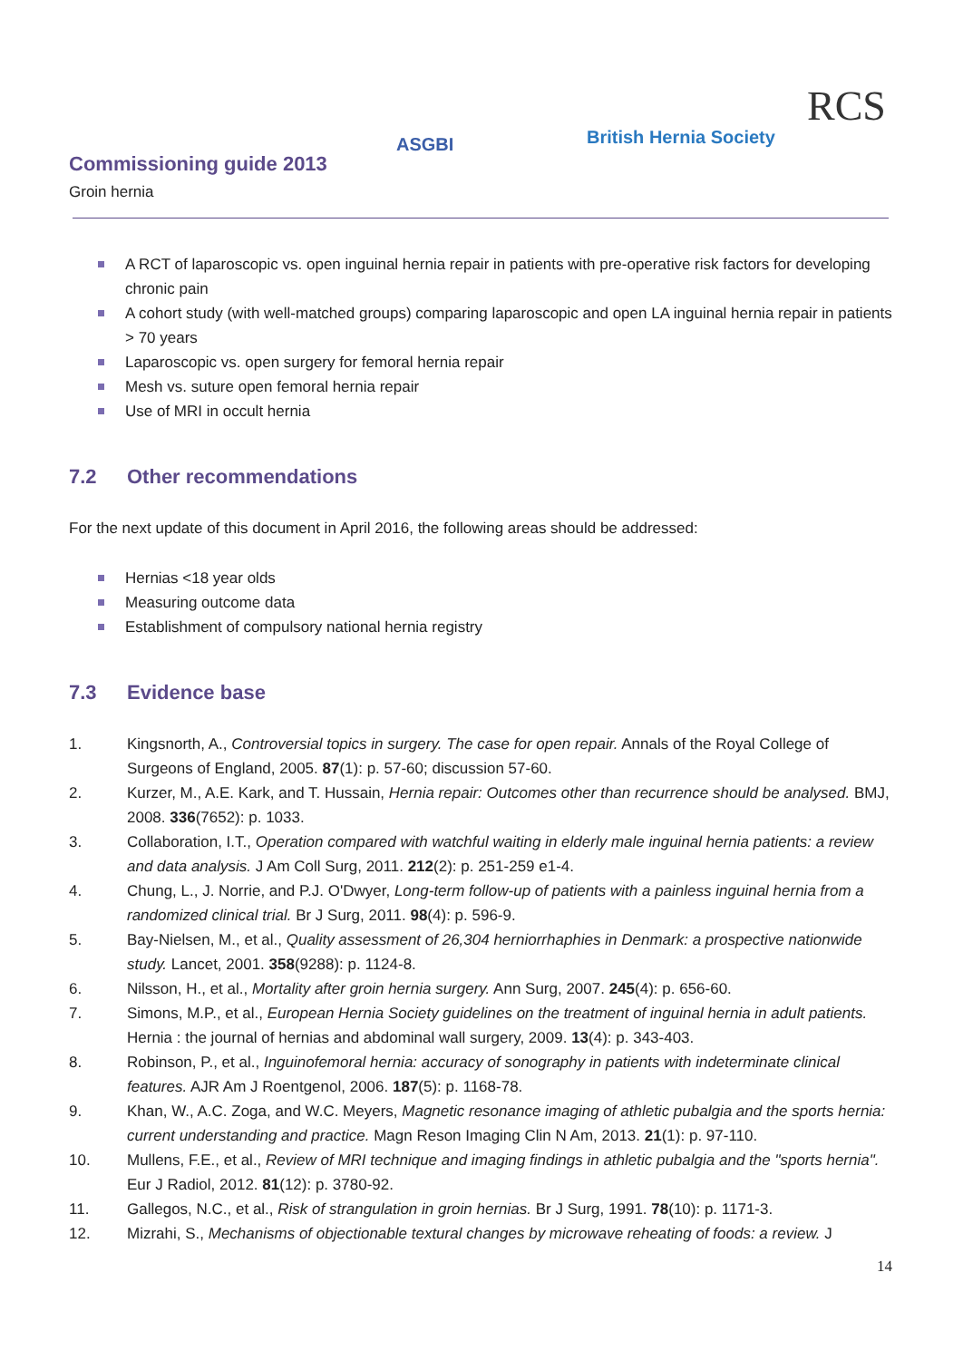ASGBI British Hernia Society
RCS
Commissioning guide 2013
Groin hernia
A RCT of laparoscopic vs. open inguinal hernia repair in patients with pre-operative risk factors for developing chronic pain
A cohort study (with well-matched groups) comparing laparoscopic and open LA inguinal hernia repair in patients > 70 years
Laparoscopic vs. open surgery for femoral hernia repair
Mesh vs. suture open femoral hernia repair
Use of MRI in occult hernia
7.2 Other recommendations
For the next update of this document in April 2016, the following areas should be addressed:
Hernias <18 year olds
Measuring outcome data
Establishment of compulsory national hernia registry
7.3 Evidence base
1. Kingsnorth, A., Controversial topics in surgery. The case for open repair. Annals of the Royal College of Surgeons of England, 2005. 87(1): p. 57-60; discussion 57-60.
2. Kurzer, M., A.E. Kark, and T. Hussain, Hernia repair: Outcomes other than recurrence should be analysed. BMJ, 2008. 336(7652): p. 1033.
3. Collaboration, I.T., Operation compared with watchful waiting in elderly male inguinal hernia patients: a review and data analysis. J Am Coll Surg, 2011. 212(2): p. 251-259 e1-4.
4. Chung, L., J. Norrie, and P.J. O'Dwyer, Long-term follow-up of patients with a painless inguinal hernia from a randomized clinical trial. Br J Surg, 2011. 98(4): p. 596-9.
5. Bay-Nielsen, M., et al., Quality assessment of 26,304 herniorrhaphies in Denmark: a prospective nationwide study. Lancet, 2001. 358(9288): p. 1124-8.
6. Nilsson, H., et al., Mortality after groin hernia surgery. Ann Surg, 2007. 245(4): p. 656-60.
7. Simons, M.P., et al., European Hernia Society guidelines on the treatment of inguinal hernia in adult patients. Hernia : the journal of hernias and abdominal wall surgery, 2009. 13(4): p. 343-403.
8. Robinson, P., et al., Inguinofemoral hernia: accuracy of sonography in patients with indeterminate clinical features. AJR Am J Roentgenol, 2006. 187(5): p. 1168-78.
9. Khan, W., A.C. Zoga, and W.C. Meyers, Magnetic resonance imaging of athletic pubalgia and the sports hernia: current understanding and practice. Magn Reson Imaging Clin N Am, 2013. 21(1): p. 97-110.
10. Mullens, F.E., et al., Review of MRI technique and imaging findings in athletic pubalgia and the "sports hernia". Eur J Radiol, 2012. 81(12): p. 3780-92.
11. Gallegos, N.C., et al., Risk of strangulation in groin hernias. Br J Surg, 1991. 78(10): p. 1171-3.
12. Mizrahi, S., Mechanisms of objectionable textural changes by microwave reheating of foods: a review. J
14